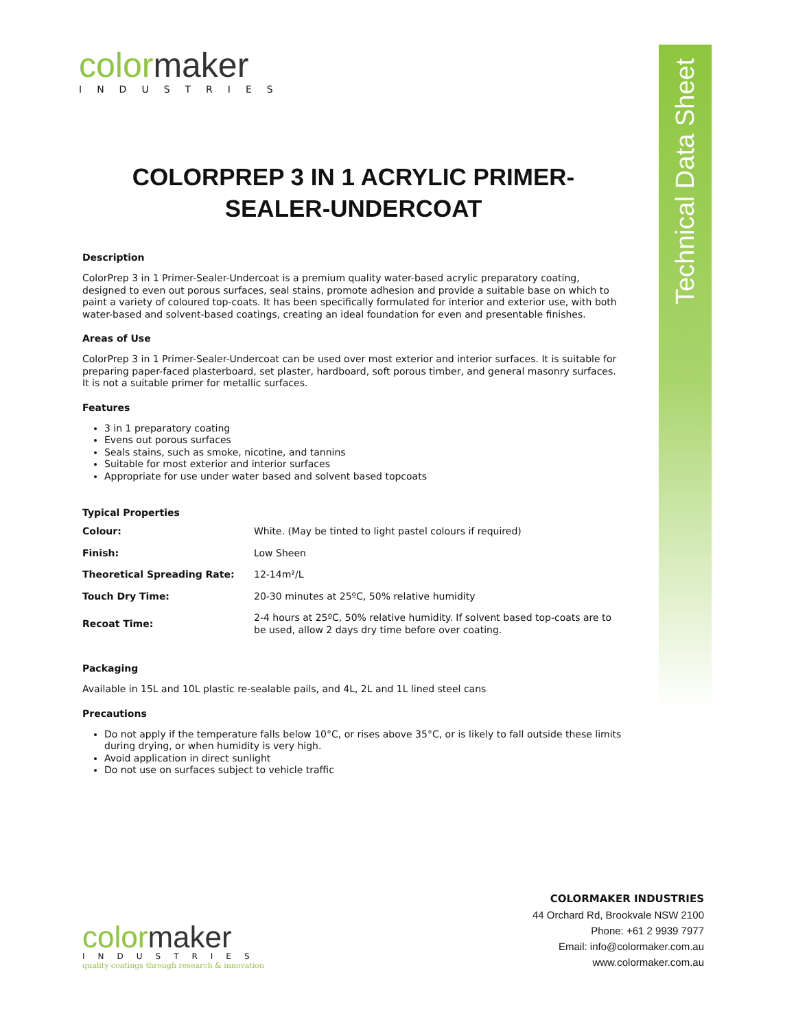Technical Data Sheet
color maker
INDUSTRIES
COLORPREP 3 IN 1 ACRYLIC PRIMER-SEALER-UNDERCOAT
Description
ColorPrep 3 in 1 Primer-Sealer-Undercoat is a premium quality water-based acrylic preparatory coating, designed to even out porous surfaces, seal stains, promote adhesion and provide a suitable base on which to paint a variety of coloured top-coats. It has been specifically formulated for interior and exterior use, with both water-based and solvent-based coatings, creating an ideal foundation for even and presentable finishes.
Areas of Use
ColorPrep 3 in 1 Primer-Sealer-Undercoat can be used over most exterior and interior surfaces. It is suitable for preparing paper-faced plasterboard, set plaster, hardboard, soft porous timber, and general masonry surfaces. It is not a suitable primer for metallic surfaces.
Features
3 in 1 preparatory coating
Evens out porous surfaces
Seals stains, such as smoke, nicotine, and tannins
Suitable for most exterior and interior surfaces
Appropriate for use under water based and solvent based topcoats
Typical Properties
| Colour: | White. (May be tinted to light pastel colours if required) |
| Finish: | Low Sheen |
| Theoretical Spreading Rate: | 12-14m²/L |
| Touch Dry Time: | 20-30 minutes at 25ºC, 50% relative humidity |
| Recoat Time: | 2-4 hours at 25ºC, 50% relative humidity. If solvent based top-coats are to be used, allow 2 days dry time before over coating. |
Packaging
Available in 15L and 10L plastic re-sealable pails, and 4L, 2L and 1L lined steel cans
Precautions
Do not apply if the temperature falls below 10°C, or rises above 35°C, or is likely to fall outside these limits during drying, or when humidity is very high.
Avoid application in direct sunlight
Do not use on surfaces subject to vehicle traffic
COLORMAKER INDUSTRIES
44 Orchard Rd, Brookvale NSW 2100
Phone: +61 2 9939 7977
Email: info@colormaker.com.au
www.colormaker.com.au
color maker
INDUSTRIES
quality coatings through research & innovation